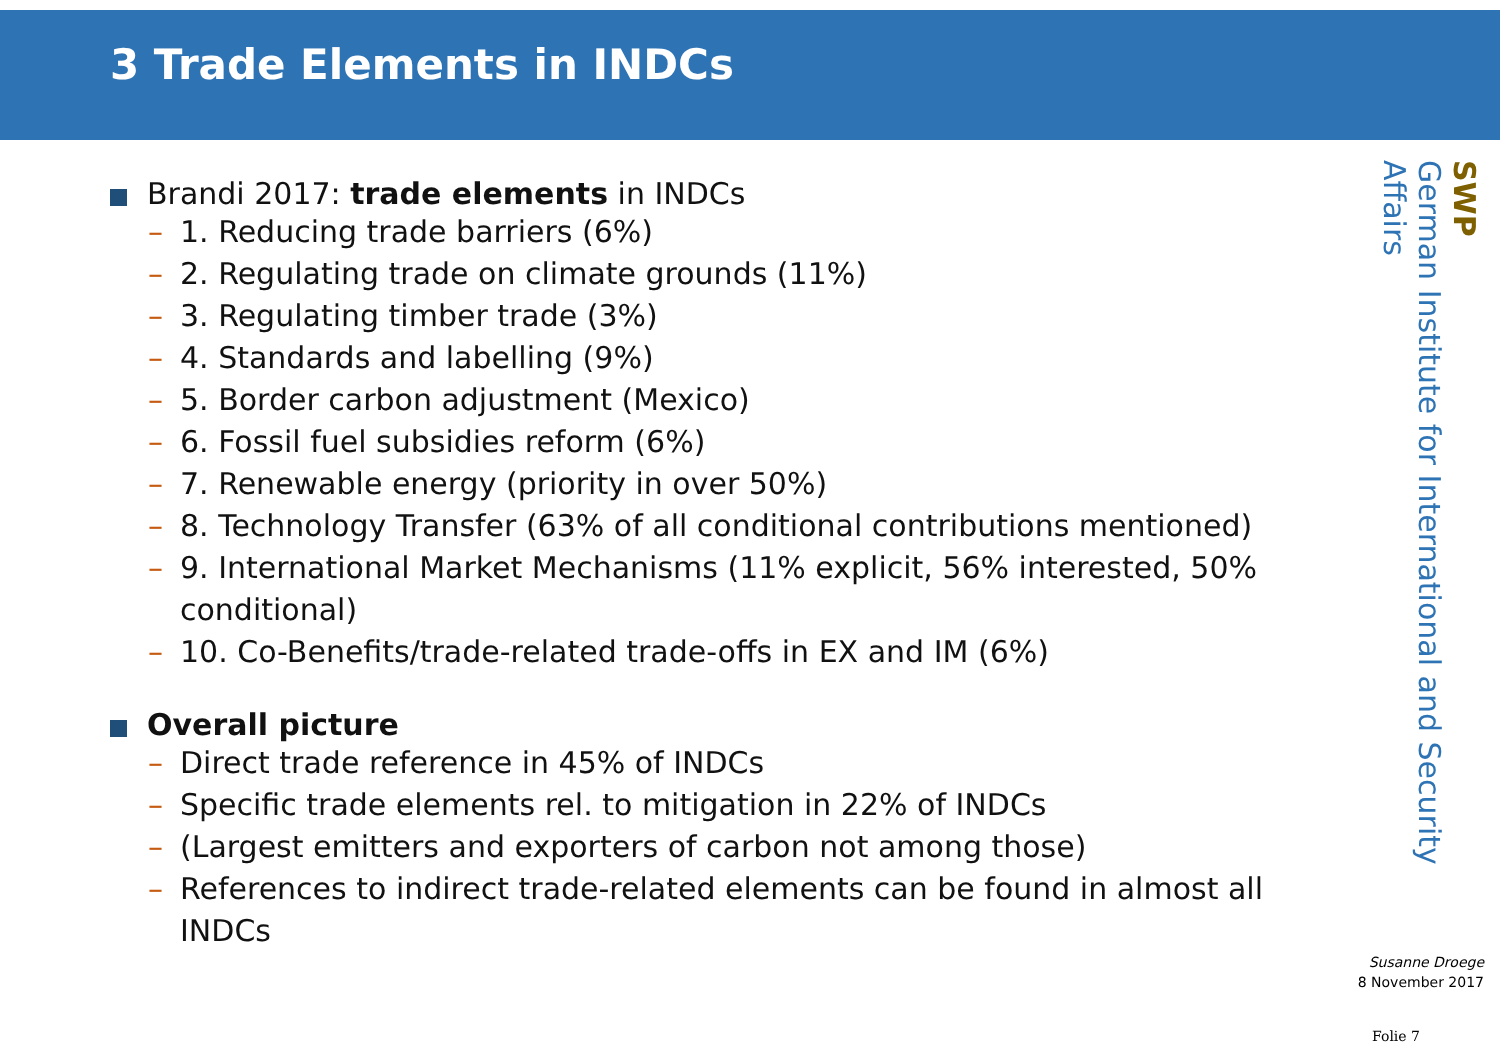3 Trade Elements in INDCs
Brandi 2017: trade elements in INDCs
– 1. Reducing trade barriers (6%)
– 2. Regulating trade on climate grounds (11%)
– 3. Regulating timber trade (3%)
– 4. Standards and labelling (9%)
– 5. Border carbon adjustment (Mexico)
– 6. Fossil fuel subsidies reform (6%)
– 7. Renewable energy (priority in over 50%)
– 8. Technology Transfer (63% of all conditional contributions mentioned)
– 9. International Market Mechanisms (11% explicit, 56% interested, 50% conditional)
– 10. Co-Benefits/trade-related trade-offs in EX and IM (6%)
Overall picture
– Direct trade reference in 45% of INDCs
– Specific trade elements rel. to mitigation in 22% of INDCs
– (Largest emitters and exporters of carbon not among those)
– References to indirect trade-related elements can be found in almost all INDCs
SWP
German Institute for International and Security Affairs
Susanne Droege
8 November 2017
Folie 7